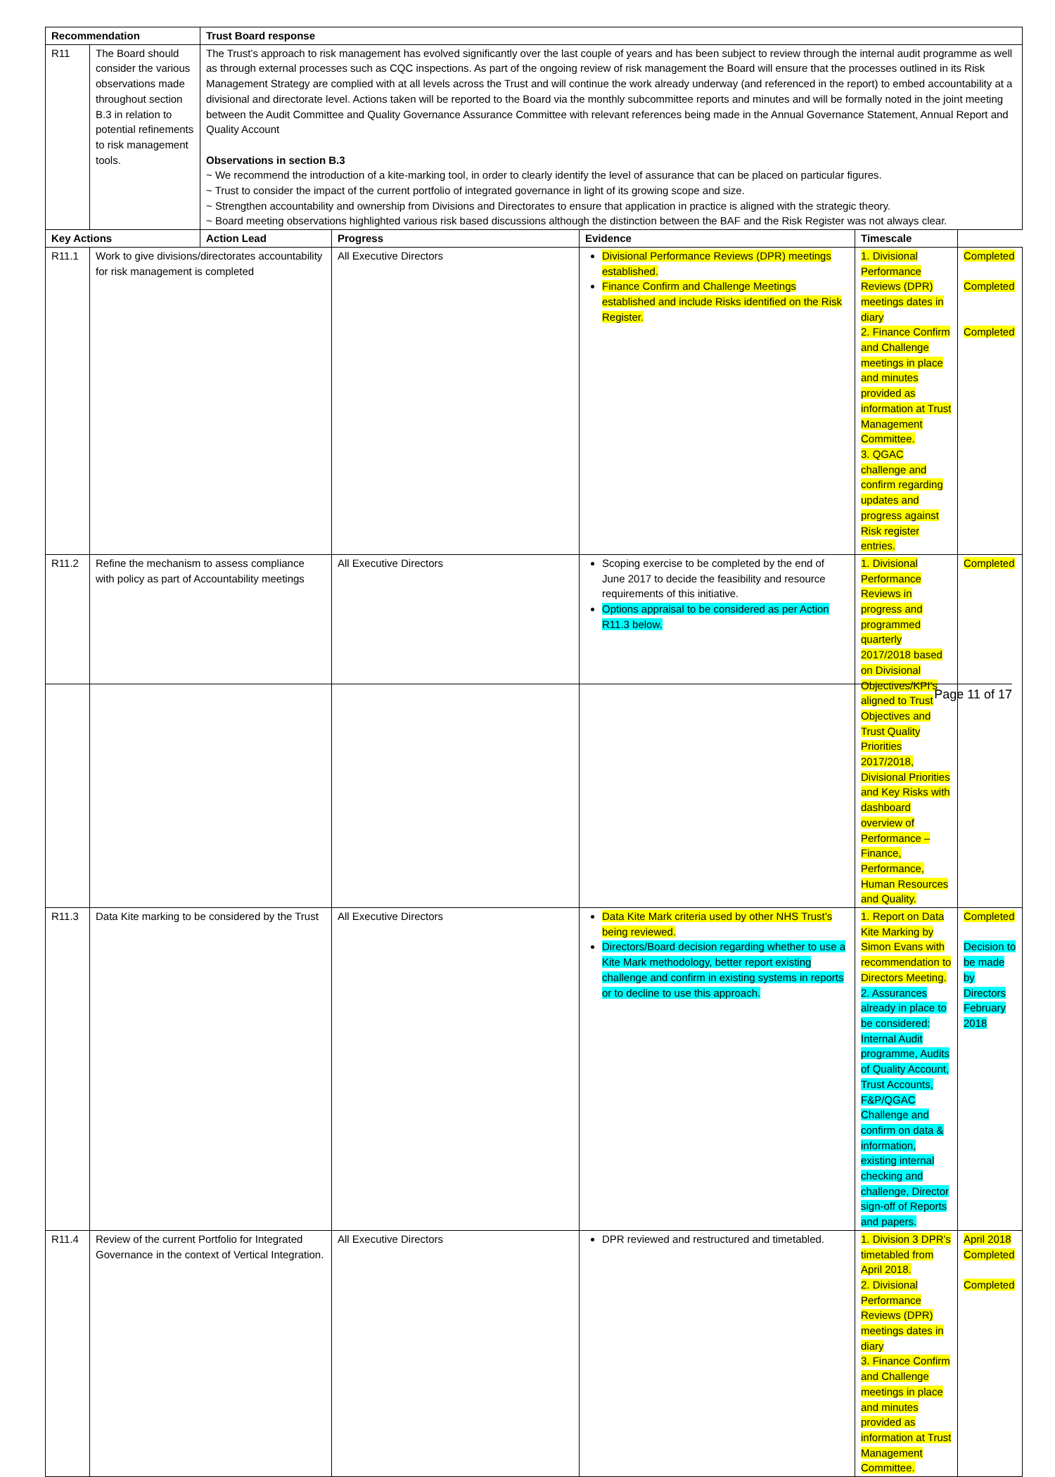| Recommendation | | Trust Board response | | | | |
| --- | --- | --- | --- | --- | --- | --- |
| R11 | The Board should consider the various observations made throughout section B.3 in relation to potential refinements to risk management tools. | The Trust’s approach to risk management has evolved significantly over the last couple of years and has been subject to review through the internal audit programme as well as through external processes such as CQC inspections. As part of the ongoing review of risk management the Board will ensure that the processes outlined in its Risk Management Strategy are complied with at all levels across the Trust and will continue the work already underway (and referenced in the report) to embed accountability at a divisional and directorate level. Actions taken will be reported to the Board via the monthly subcommittee reports and minutes and will be formally noted in the joint meeting between the Audit Committee and Quality Governance Assurance Committee with relevant references being made in the Annual Governance Statement, Annual Report and Quality Account Observations in section B.3 ~ We recommend the introduction of a kite-marking tool, in order to clearly identify the level of assurance that can be placed on particular figures. ~ Trust to consider the impact of the current portfolio of integrated governance in light of its growing scope and size. ~ Strengthen accountability and ownership from Divisions and Directorates to ensure that application in practice is aligned with the strategic theory. ~ Board meeting observations highlighted various risk based discussions although the distinction between the BAF and the Risk Register was not always clear. | | | | |
| Key Actions | | Action Lead | Progress | Evidence | Timescale | |
| R11.1 | Work to give divisions/directorates accountability for risk management is completed | | All Executive Directors | Divisional Performance Reviews (DPR) meetings established. Finance Confirm and Challenge Meetings established and include Risks identified on the Risk Register. | 1. Divisional Performance Reviews (DPR) meetings dates in diary 2. Finance Confirm and Challenge meetings in place and minutes provided as information at Trust Management Committee. 3. QGAC challenge and confirm regarding updates and progress against Risk register entries. | Completed Completed Completed |
| R11.2 | Refine the mechanism to assess compliance with policy as part of Accountability meetings | | All Executive Directors | Scoping exercise to be completed by the end of June 2017 to decide the feasibility and resource requirements of this initiative. Options appraisal to be considered as per Action R11.3 below. | 1. Divisional Performance Reviews in progress and programmed quarterly 2017/2018 based on Divisional Objectives/KPI’s aligned to Trust Objectives and Trust Quality Priorities 2017/2018, Divisional Priorities and Key Risks with dashboard overview of Performance – Finance, Performance, Human Resources and Quality. | Completed |
| R11.3 | Data Kite marking to be considered by the Trust | | All Executive Directors | Data Kite Mark criteria used by other NHS Trust’s being reviewed. Directors/Board decision regarding whether to use a Kite Mark methodology, better report existing challenge and confirm in existing systems in reports or to decline to use this approach. | 1. Report on Data Kite Marking by Simon Evans with recommendation to Directors Meeting. 2. Assurances already in place to be considered: Internal Audit programme, Audits of Quality Account, Trust Accounts, F&P/QGAC Challenge and confirm on data & information, existing internal checking and challenge, Director sign-off of Reports and papers. | Completed Decision to be made by Directors February 2018 |
| R11.4 | Review of the current Portfolio for Integrated Governance in the context of Vertical Integration. | | All Executive Directors | DPR reviewed and restructured and timetabled. | 1. Division 3 DPR’s timetabled from April 2018. 2. Divisional Performance Reviews (DPR) meetings dates in diary 3. Finance Confirm and Challenge meetings in place and minutes provided as information at Trust Management Committee. | April 2018 Completed Completed |
Page 11 of 17